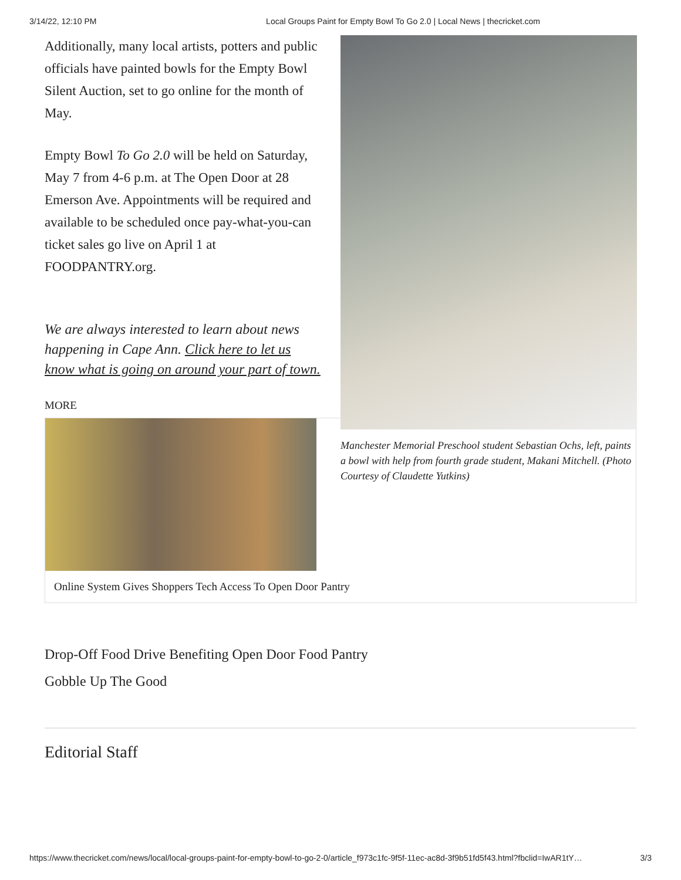3/14/22, 12:10 PM Local Groups Paint for Empty Bowl To Go 2.0 | Local News | thecricket.com
Additionally, many local artists, potters and public officials have painted bowls for the Empty Bowl Silent Auction, set to go online for the month of May.
Empty Bowl To Go 2.0 will be held on Saturday, May 7 from 4-6 p.m. at The Open Door at 28 Emerson Ave. Appointments will be required and available to be scheduled once pay-what-you-can ticket sales go live on April 1 at FOODPANTRY.org.
We are always interested to learn about news happening in Cape Ann. Click here to let us know what is going on around your part of town.
Manchester Memorial Preschool student Sebastian Ochs, left, paints a bowl with help from fourth grade student, Makani Mitchell. (Photo Courtesy of Claudette Yutkins)
MORE
Online System Gives Shoppers Tech Access To Open Door Pantry
Drop-Off Food Drive Benefiting Open Door Food Pantry
Gobble Up The Good
Editorial Staff
https://www.thecricket.com/news/local/local-groups-paint-for-empty-bowl-to-go-2-0/article_f973c1fc-9f5f-11ec-ac8d-3f9b51fd5f43.html?fbclid=IwAR1tY… 3/3